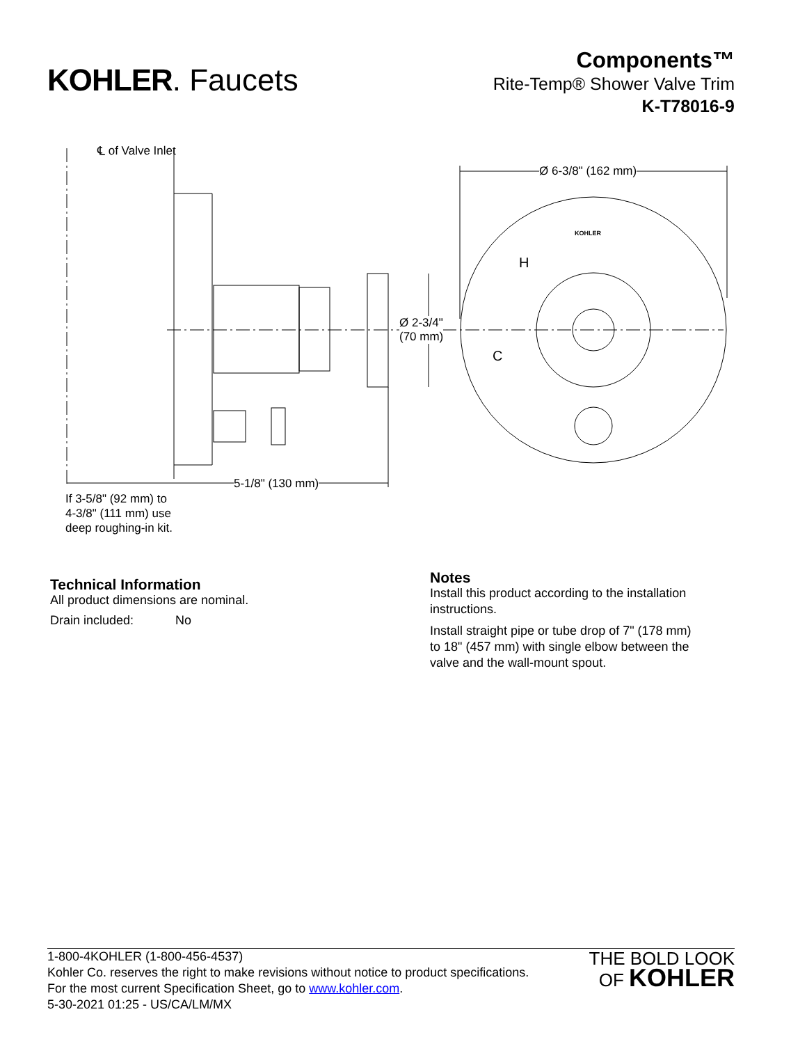KOHLER. Faucets
Components™
Rite-Temp® Shower Valve Trim
K-T78016-9
℄ of Valve Inlet
Ø 6-3/8" (162 mm)
KOHLER
H
C
Ø 2-3/4"
(70 mm)
5-1/8" (130 mm)
If 3-5/8" (92 mm) to
4-3/8" (111 mm) use
deep roughing-in kit.
Technical Information
All product dimensions are nominal.
Drain included: No
Notes
Install this product according to the installation
instructions.
Install straight pipe or tube drop of 7" (178 mm)
to 18" (457 mm) with single elbow between the
valve and the wall-mount spout.
1-800-4KOHLER (1-800-456-4537)
Kohler Co. reserves the right to make revisions without notice to product specifications.
For the most current Specification Sheet, go to www.kohler.com.
5-30-2021 01:25 - US/CA/LM/MX
THE BOLD LOOK
OF KOHLER